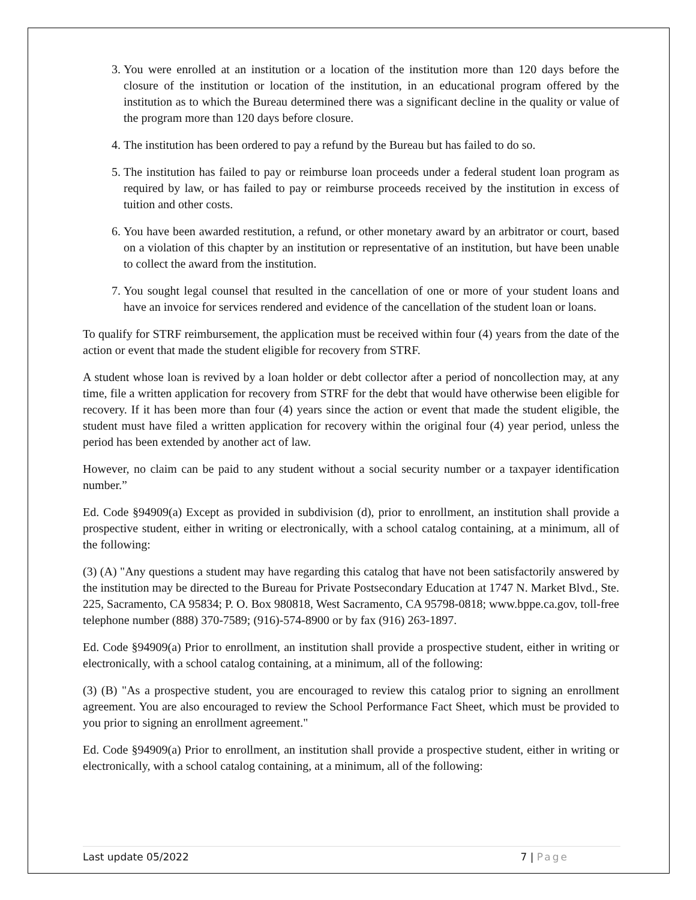3. You were enrolled at an institution or a location of the institution more than 120 days before the closure of the institution or location of the institution, in an educational program offered by the institution as to which the Bureau determined there was a significant decline in the quality or value of the program more than 120 days before closure.
4. The institution has been ordered to pay a refund by the Bureau but has failed to do so.
5. The institution has failed to pay or reimburse loan proceeds under a federal student loan program as required by law, or has failed to pay or reimburse proceeds received by the institution in excess of tuition and other costs.
6. You have been awarded restitution, a refund, or other monetary award by an arbitrator or court, based on a violation of this chapter by an institution or representative of an institution, but have been unable to collect the award from the institution.
7. You sought legal counsel that resulted in the cancellation of one or more of your student loans and have an invoice for services rendered and evidence of the cancellation of the student loan or loans.
To qualify for STRF reimbursement, the application must be received within four (4) years from the date of the action or event that made the student eligible for recovery from STRF.
A student whose loan is revived by a loan holder or debt collector after a period of noncollection may, at any time, file a written application for recovery from STRF for the debt that would have otherwise been eligible for recovery. If it has been more than four (4) years since the action or event that made the student eligible, the student must have filed a written application for recovery within the original four (4) year period, unless the period has been extended by another act of law.
However, no claim can be paid to any student without a social security number or a taxpayer identification number.”
Ed. Code §94909(a) Except as provided in subdivision (d), prior to enrollment, an institution shall provide a prospective student, either in writing or electronically, with a school catalog containing, at a minimum, all of the following:
(3) (A) "Any questions a student may have regarding this catalog that have not been satisfactorily answered by the institution may be directed to the Bureau for Private Postsecondary Education at 1747 N. Market Blvd., Ste. 225, Sacramento, CA 95834; P. O. Box 980818, West Sacramento, CA 95798-0818; www.bppe.ca.gov, toll-free telephone number (888) 370-7589; (916)-574-8900 or by fax (916) 263-1897.
Ed. Code §94909(a) Prior to enrollment, an institution shall provide a prospective student, either in writing or electronically, with a school catalog containing, at a minimum, all of the following:
(3) (B) "As a prospective student, you are encouraged to review this catalog prior to signing an enrollment agreement. You are also encouraged to review the School Performance Fact Sheet, which must be provided to you prior to signing an enrollment agreement."
Ed. Code §94909(a) Prior to enrollment, an institution shall provide a prospective student, either in writing or electronically, with a school catalog containing, at a minimum, all of the following:
Last update 05/2022 7 | Page